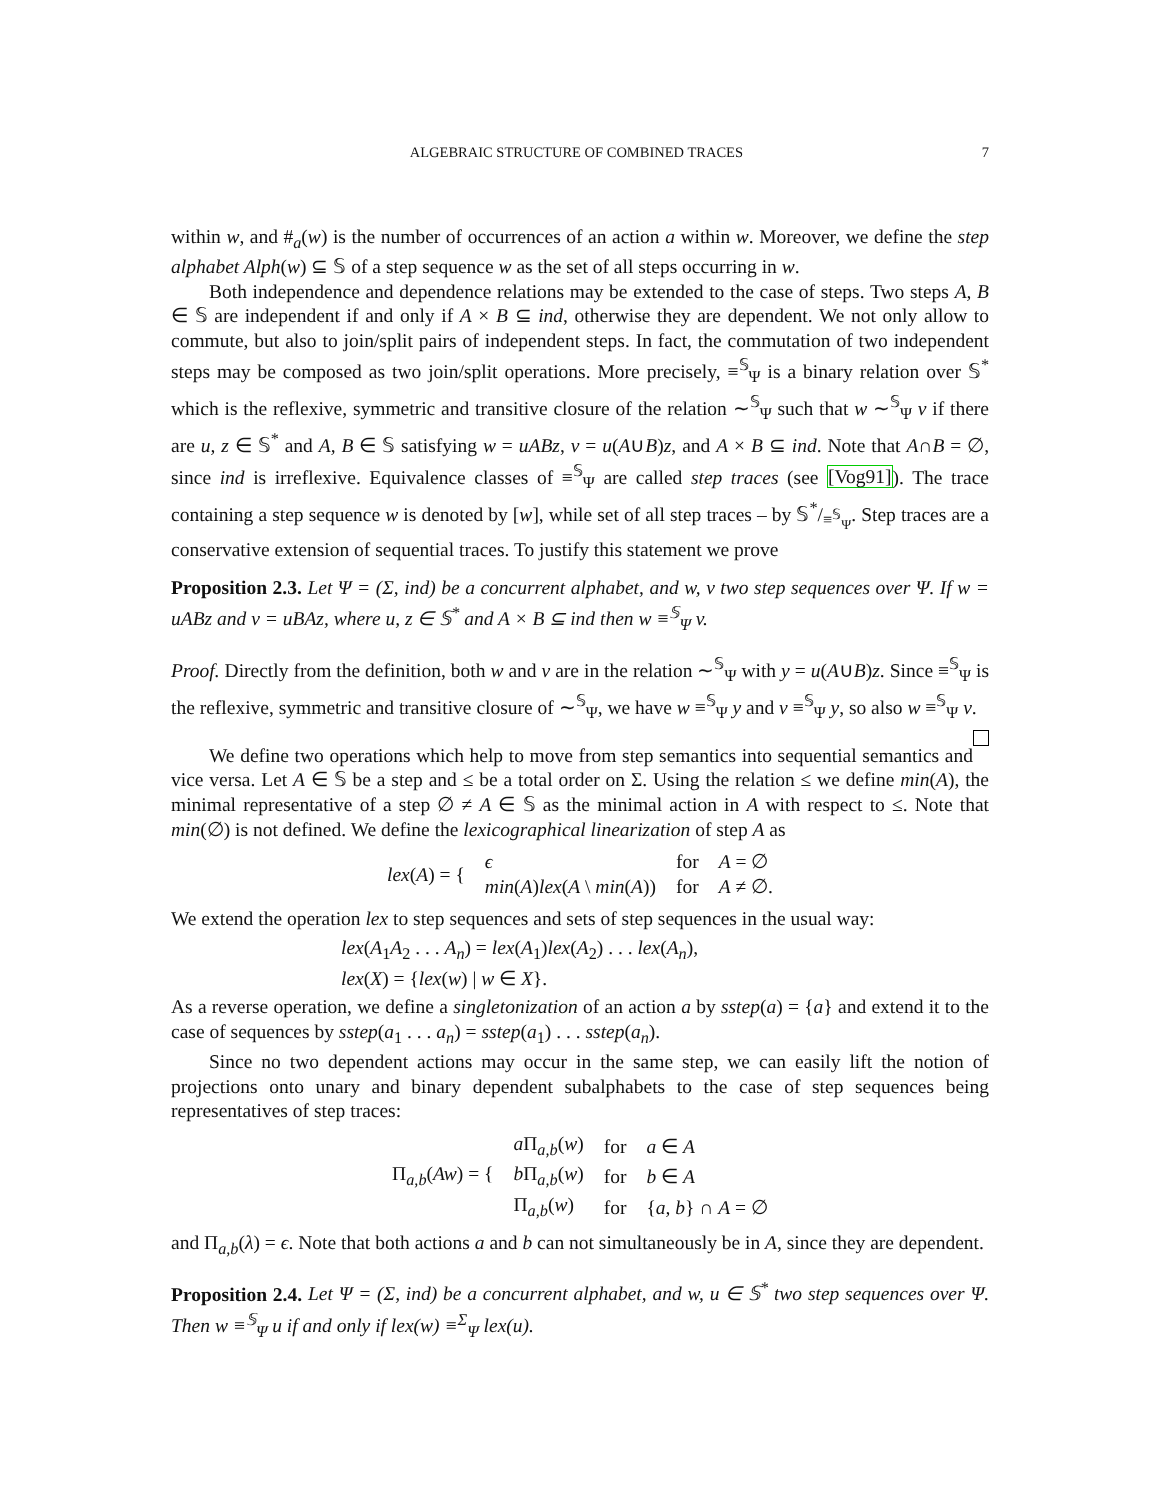ALGEBRAIC STRUCTURE OF COMBINED TRACES 7
within w, and #<sub>a</sub>(w) is the number of occurrences of an action a within w. Moreover, we define the step alphabet Alph(w) ⊆ 𝕊 of a step sequence w as the set of all steps occurring in w.
Both independence and dependence relations may be extended to the case of steps. Two steps A, B ∈ 𝕊 are independent if and only if A × B ⊆ ind, otherwise they are dependent. We not only allow to commute, but also to join/split pairs of independent steps. In fact, the commutation of two independent steps may be composed as two join/split operations. More precisely, ≡<sup>𝕊</sup><sub>Ψ</sub> is a binary relation over 𝕊<sup>*</sup> which is the reflexive, symmetric and transitive closure of the relation ∼<sup>𝕊</sup><sub>Ψ</sub> such that w ∼<sup>𝕊</sup><sub>Ψ</sub> v if there are u, z ∈ 𝕊<sup>*</sup> and A, B ∈ 𝕊 satisfying w = uABz, v = u(A∪B)z, and A × B ⊆ ind. Note that A∩B = ∅, since ind is irreflexive. Equivalence classes of ≡<sup>𝕊</sup><sub>Ψ</sub> are called step traces (see [Vog91]). The trace containing a step sequence w is denoted by [w], while set of all step traces – by 𝕊*/≡<sup>𝕊</sup><sub>Ψ</sub>. Step traces are a conservative extension of sequential traces. To justify this statement we prove
Proposition 2.3. Let Ψ = (Σ, ind) be a concurrent alphabet, and w, v two step sequences over Ψ. If w = uABz and v = uBAz, where u, z ∈ 𝕊<sup>*</sup> and A × B ⊆ ind then w ≡<sup>𝕊</sup><sub>Ψ</sub> v.
Proof. Directly from the definition, both w and v are in the relation ∼<sup>𝕊</sup><sub>Ψ</sub> with y = u(A∪B)z. Since ≡<sup>𝕊</sup><sub>Ψ</sub> is the reflexive, symmetric and transitive closure of ∼<sup>𝕊</sup><sub>Ψ</sub>, we have w ≡<sup>𝕊</sup><sub>Ψ</sub> y and v ≡<sup>𝕊</sup><sub>Ψ</sub> y, so also w ≡<sup>𝕊</sup><sub>Ψ</sub> v.
We define two operations which help to move from step semantics into sequential semantics and vice versa. Let A ∈ 𝕊 be a step and ≤ be a total order on Σ. Using the relation ≤ we define min(A), the minimal representative of a step ∅ ≠ A ∈ 𝕊 as the minimal action in A with respect to ≤. Note that min(∅) is not defined. We define the lexicographical linearization of step A as
| lex ( A ) = { | ϵ | for | A = ∅ |
| | min ( A ) lex ( A \ min ( A )) | for | A ≠ ∅. |
We extend the operation lex to step sequences and sets of step sequences in the usual way:
lex(A<sub>1</sub>A<sub>2</sub> . . . A<sub>n</sub>) = lex(A<sub>1</sub>)lex(A<sub>2</sub>) . . . lex(A<sub>n</sub>),
lex(X) = {lex(w) | w ∈ X}.
As a reverse operation, we define a singletonization of an action a by sstep(a) = {a} and extend it to the case of sequences by sstep(a<sub>1</sub> . . . a<sub>n</sub>) = sstep(a<sub>1</sub>) . . . sstep(a<sub>n</sub>).
Since no two dependent actions may occur in the same step, we can easily lift the notion of projections onto unary and binary dependent subalphabets to the case of step sequences being representatives of step traces:
| Π<sub>a,b</sub>( Aw ) = { | a Π<sub>a,b</sub>( w ) | for | a ∈ A |
| | b Π<sub>a,b</sub>( w ) | for | b ∈ A |
| | Π<sub>a,b</sub>( w ) | for | { a, b } ∩ A = ∅ |
and Π<sub>a,b</sub>(λ) = ϵ. Note that both actions a and b can not simultaneously be in A, since they are dependent.
Proposition 2.4. Let Ψ = (Σ, ind) be a concurrent alphabet, and w, u ∈ 𝕊<sup>*</sup> two step sequences over Ψ. Then w ≡<sup>𝕊</sup><sub>Ψ</sub> u if and only if lex(w) ≡<sup>Σ</sup><sub>Ψ</sub> lex(u).